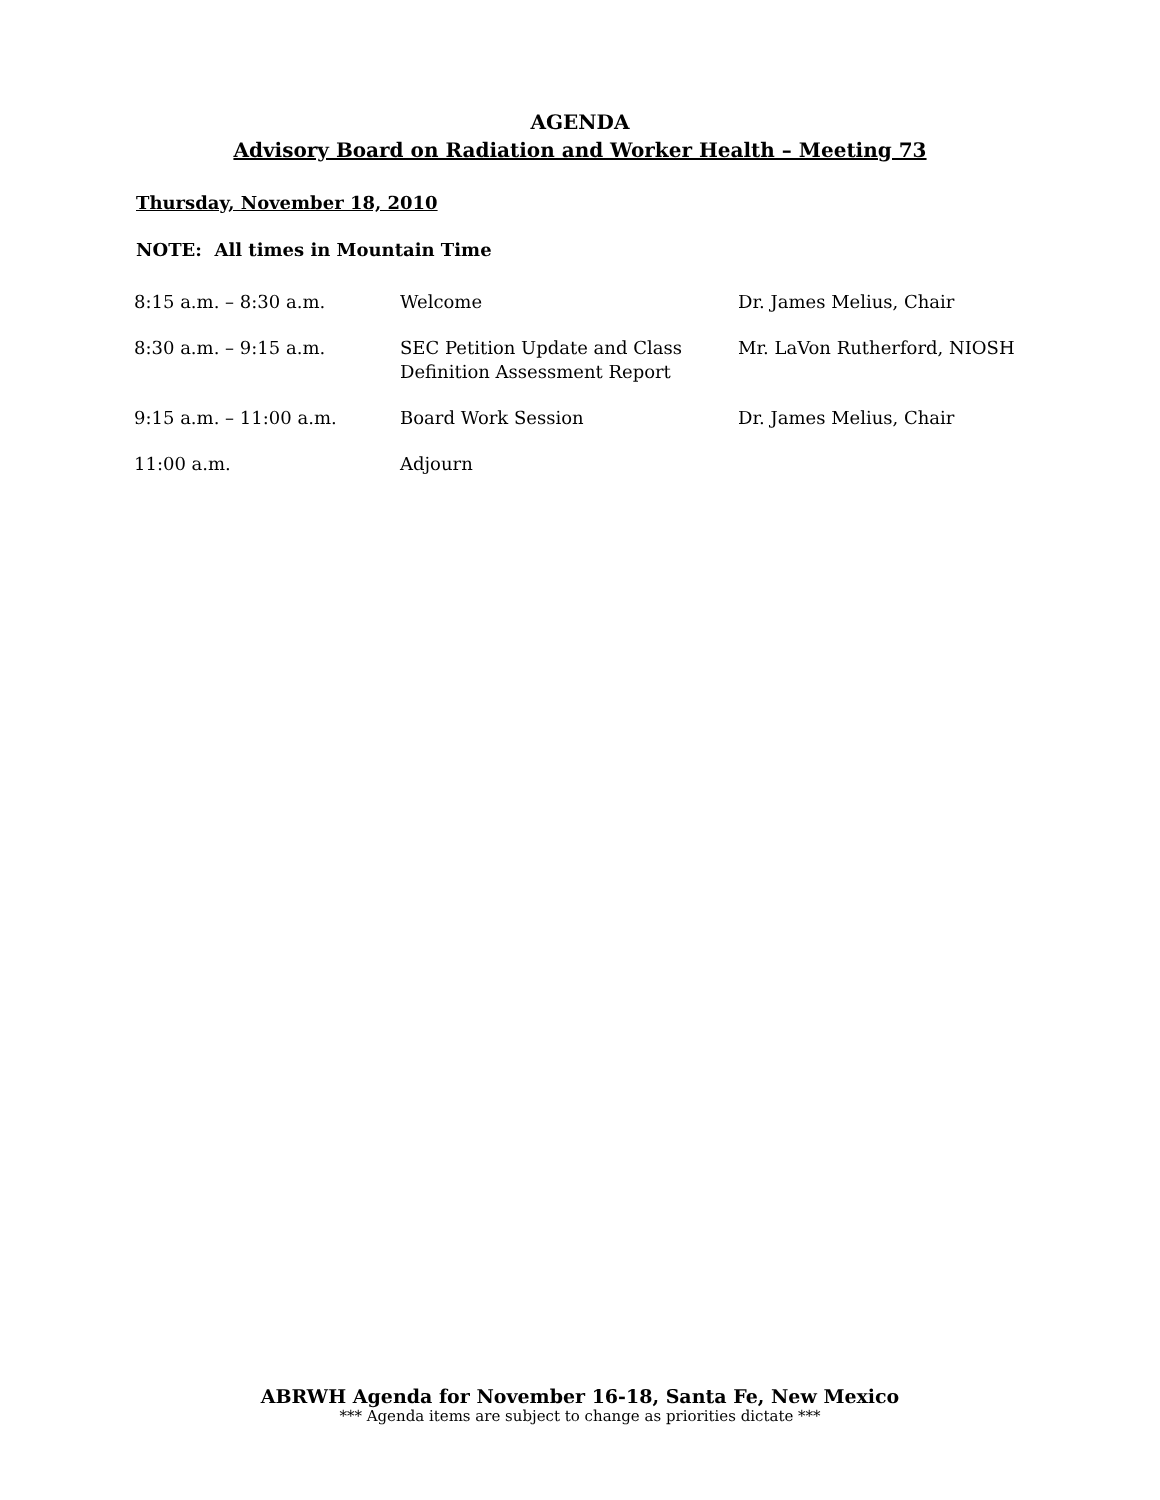AGENDA
Advisory Board on Radiation and Worker Health – Meeting 73
Thursday, November 18, 2010
NOTE: All times in Mountain Time
| 8:15 a.m. – 8:30 a.m. | Welcome | Dr. James Melius, Chair |
| 8:30 a.m. – 9:15 a.m. | SEC Petition Update and Class Definition Assessment Report | Mr. LaVon Rutherford, NIOSH |
| 9:15 a.m. – 11:00 a.m. | Board Work Session | Dr. James Melius, Chair |
| 11:00 a.m. | Adjourn | |
ABRWH Agenda for November 16-18, Santa Fe, New Mexico
*** Agenda items are subject to change as priorities dictate ***